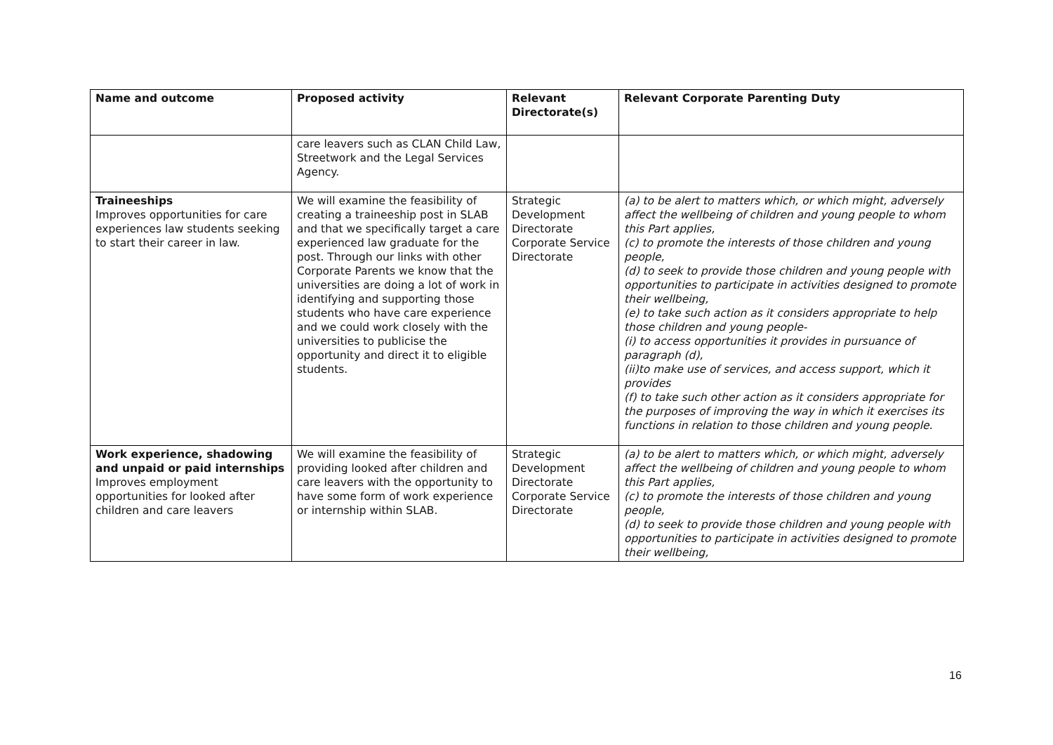| Name and outcome | Proposed activity | Relevant Directorate(s) | Relevant Corporate Parenting Duty |
| --- | --- | --- | --- |
| | care leavers such as CLAN Child Law, Streetwork and the Legal Services Agency. | | |
| Traineeships Improves opportunities for care experiences law students seeking to start their career in law. | We will examine the feasibility of creating a traineeship post in SLAB and that we specifically target a care experienced law graduate for the post. Through our links with other Corporate Parents we know that the universities are doing a lot of work in identifying and supporting those students who have care experience and we could work closely with the universities to publicise the opportunity and direct it to eligible students. | Strategic Development Directorate Corporate Service Directorate | (a) to be alert to matters which, or which might, adversely affect the wellbeing of children and young people to whom this Part applies, (c) to promote the interests of those children and young people, (d) to seek to provide those children and young people with opportunities to participate in activities designed to promote their wellbeing, (e) to take such action as it considers appropriate to help those children and young people- (i) to access opportunities it provides in pursuance of paragraph (d), (ii)to make use of services, and access support, which it provides (f) to take such other action as it considers appropriate for the purposes of improving the way in which it exercises its functions in relation to those children and young people. |
| Work experience, shadowing and unpaid or paid internships Improves employment opportunities for looked after children and care leavers | We will examine the feasibility of providing looked after children and care leavers with the opportunity to have some form of work experience or internship within SLAB. | Strategic Development Directorate Corporate Service Directorate | (a) to be alert to matters which, or which might, adversely affect the wellbeing of children and young people to whom this Part applies, (c) to promote the interests of those children and young people, (d) to seek to provide those children and young people with opportunities to participate in activities designed to promote their wellbeing, |
16